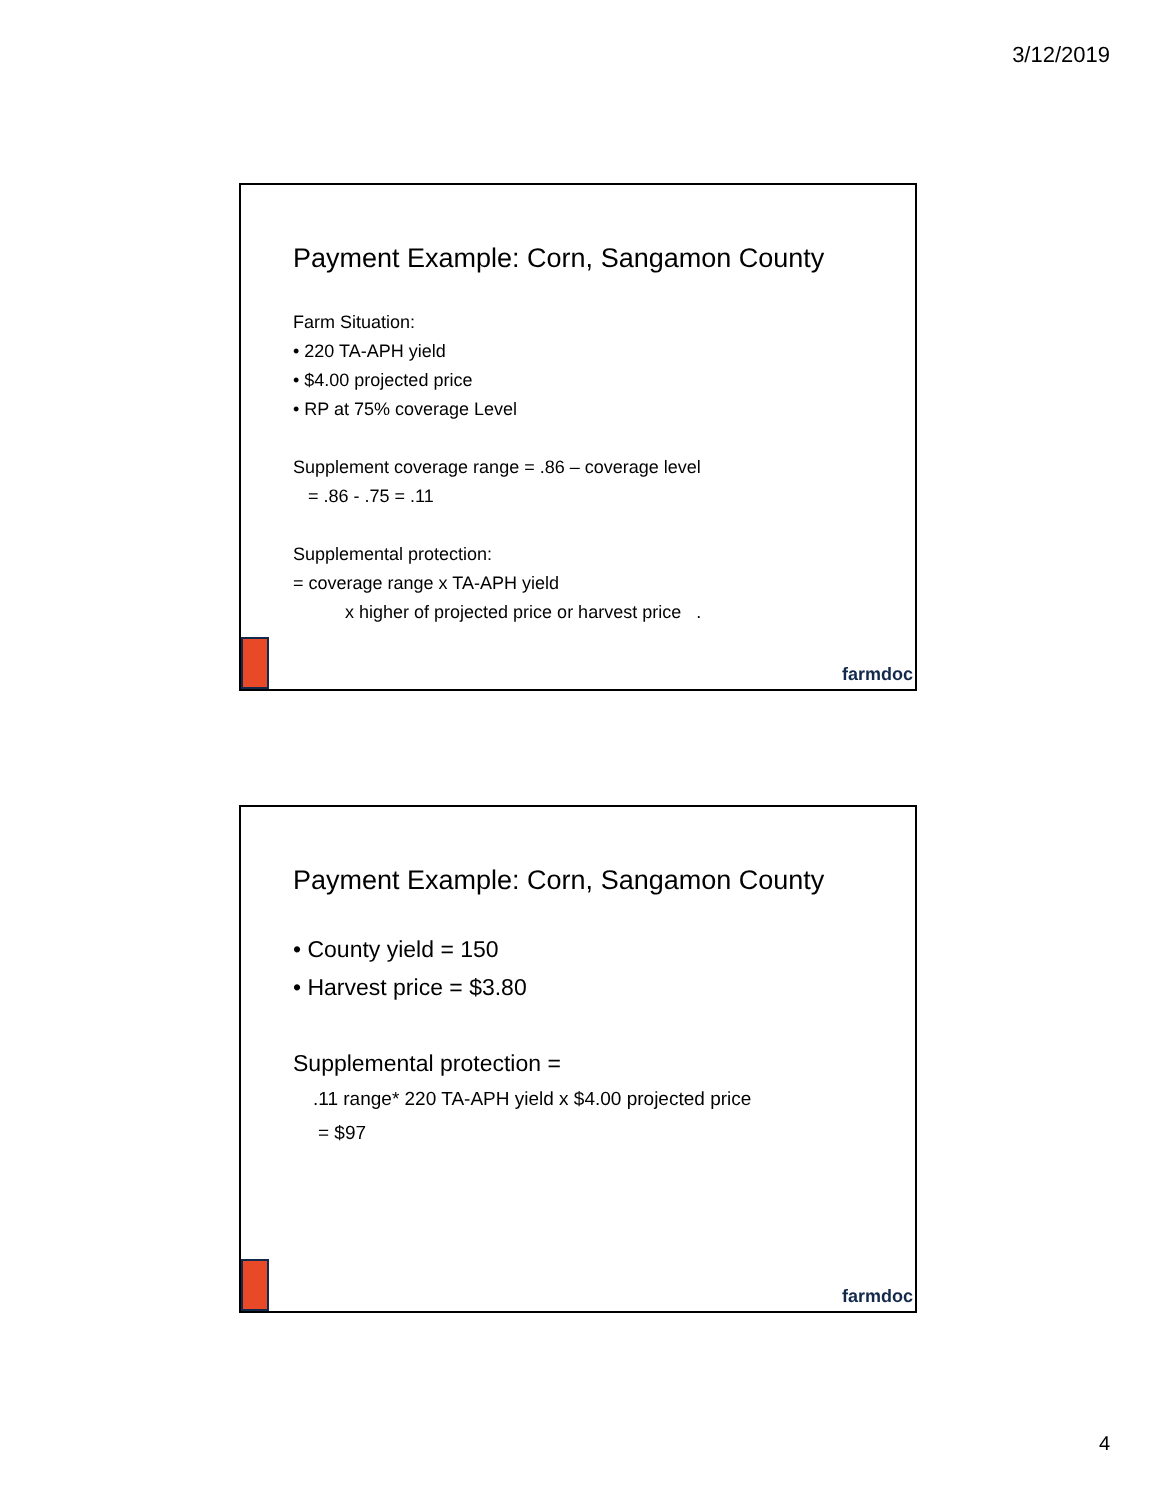3/12/2019
Payment Example: Corn, Sangamon County
Farm Situation:
• 220 TA-APH yield
• $4.00 projected price
• RP at 75% coverage Level
Supplement coverage range = .86 – coverage level
= .86 - .75 = .11
Supplemental protection:
= coverage range x TA-APH yield
x higher of projected price or harvest price .
farmdoc
Payment Example: Corn, Sangamon County
• County yield = 150
• Harvest price = $3.80
Supplemental protection =
.11 range* 220 TA-APH yield x $4.00 projected price
= $97
farmdoc
4